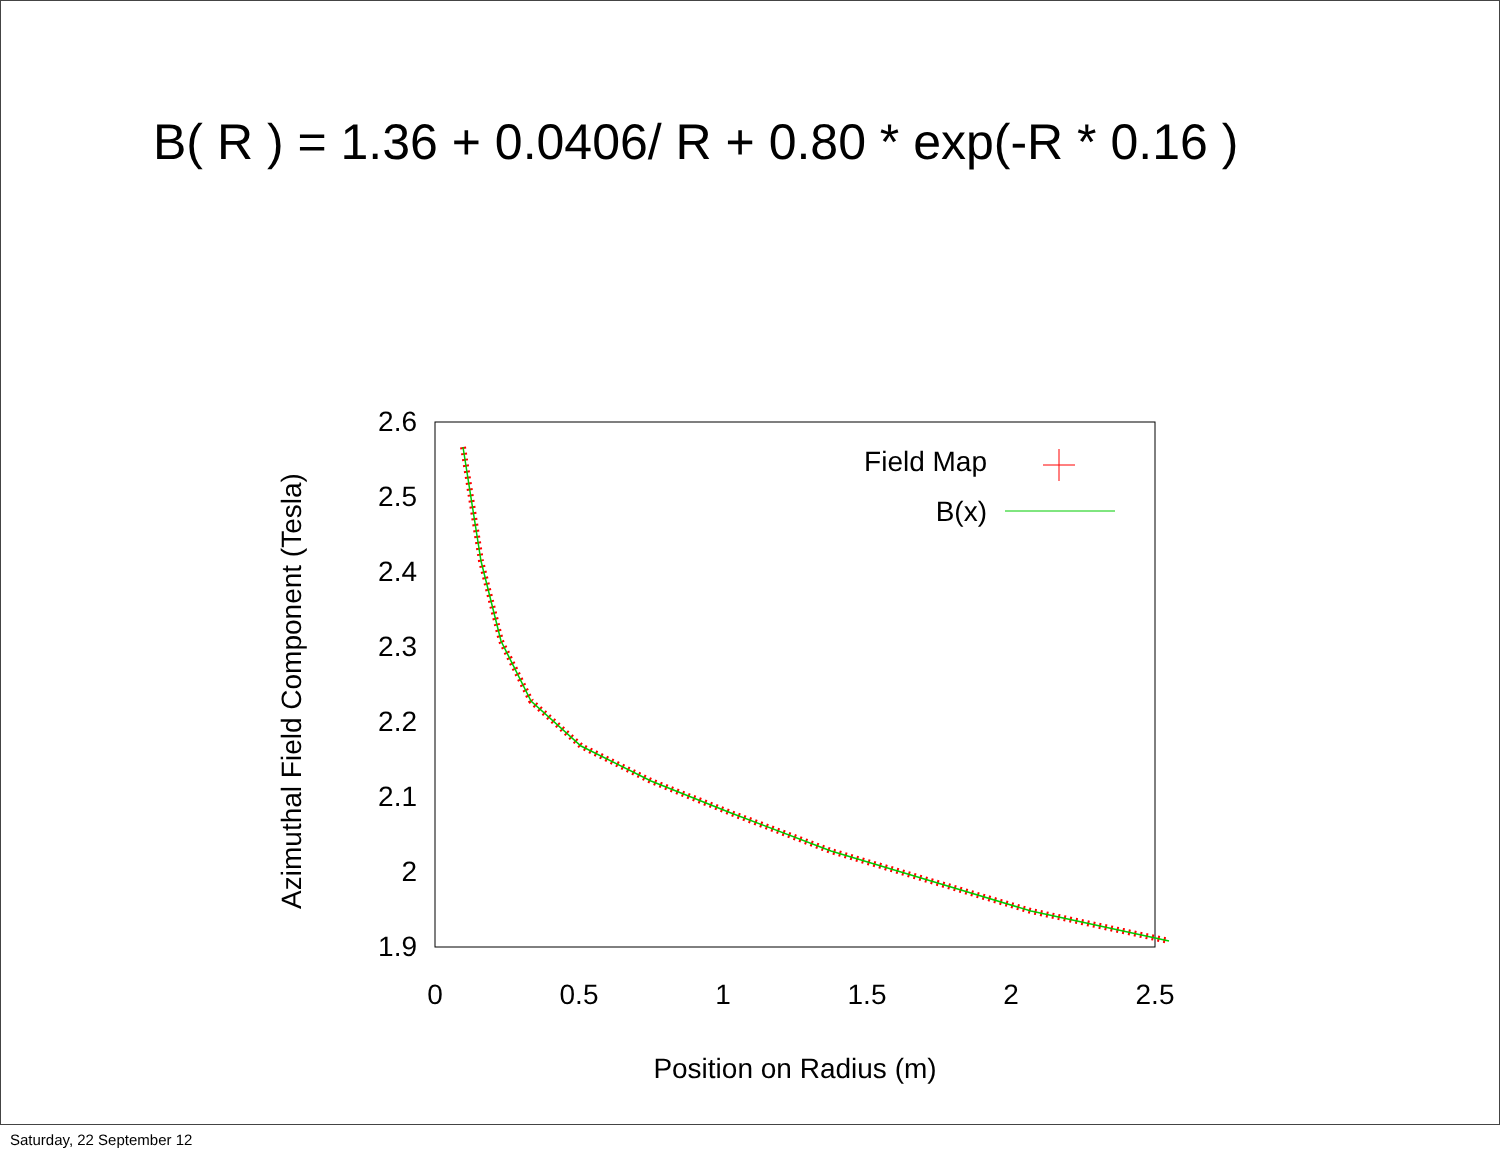B( R ) = 1.36 + 0.0406/ R + 0.80 * exp(-R * 0.16 )
2.6
2.5
2.4
2.3
2.2
2.1
2
1.9
0
0.5
1
1.5
2
2.5
Position on Radius (m)
Azimuthal Field Component (Tesla)
Field Map
B(x)
Saturday, 22 September 12